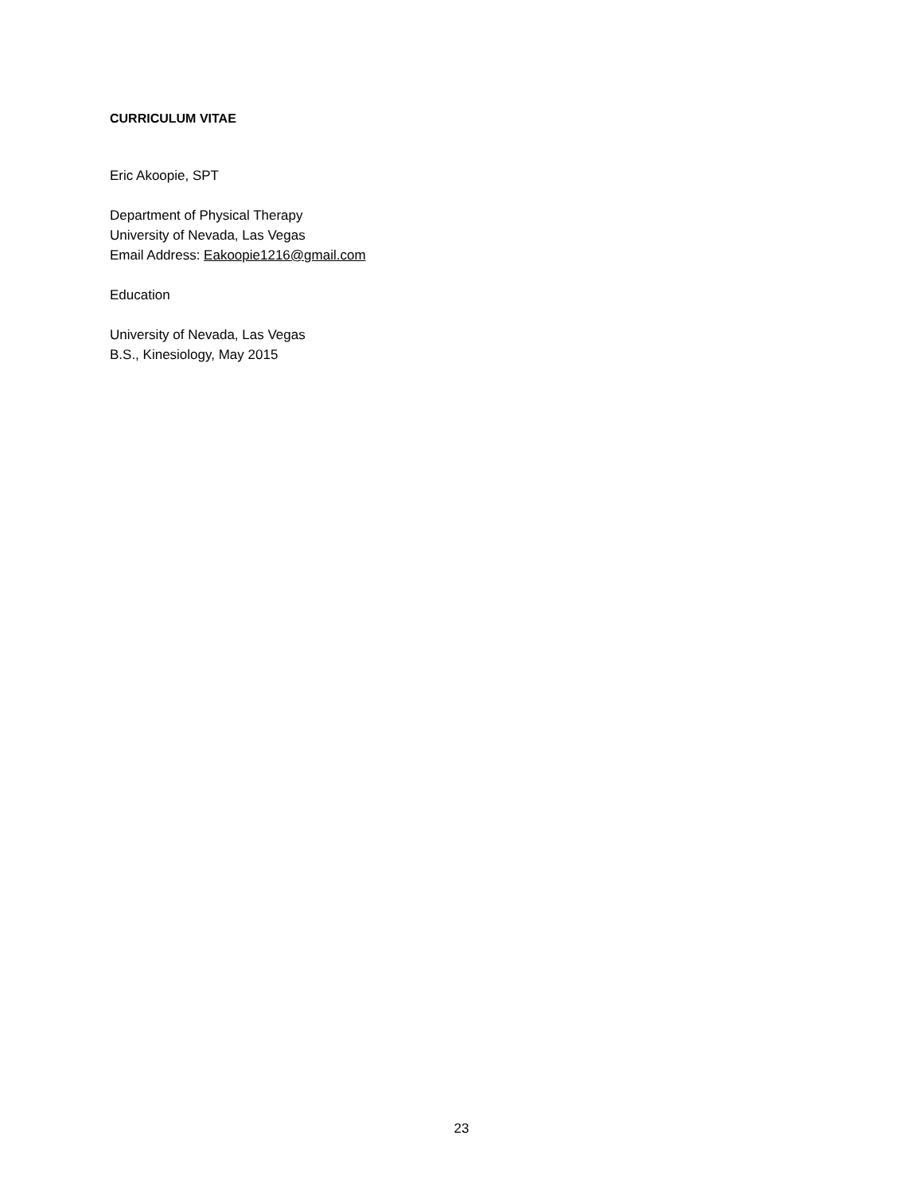CURRICULUM VITAE
Eric Akoopie, SPT
Department of Physical Therapy
University of Nevada, Las Vegas
Email Address: Eakoopie1216@gmail.com
Education
University of Nevada, Las Vegas
B.S., Kinesiology, May 2015
23